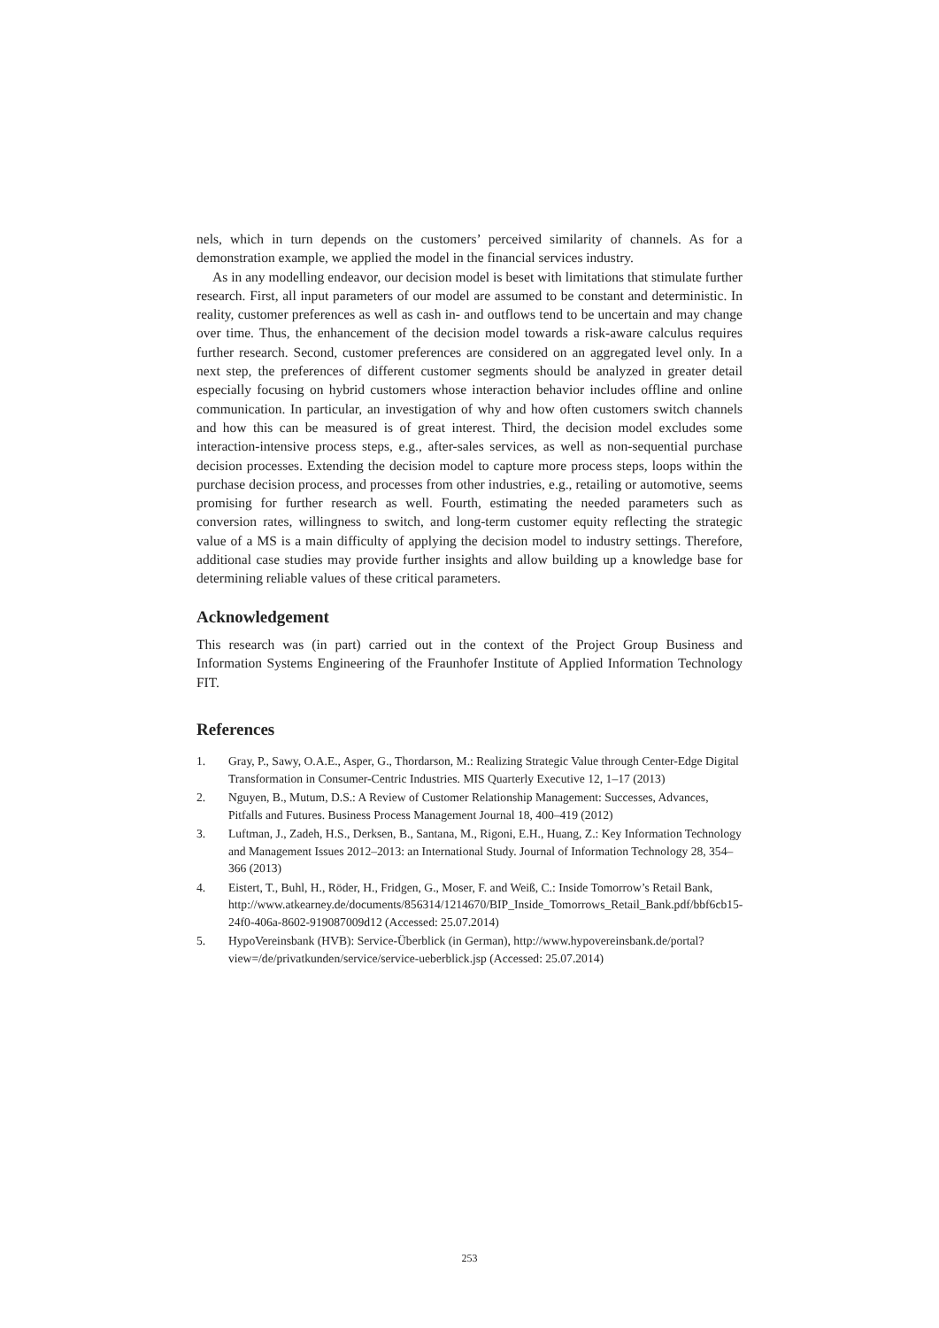nels, which in turn depends on the customers’ perceived similarity of channels. As for a demonstration example, we applied the model in the financial services industry.
As in any modelling endeavor, our decision model is beset with limitations that stimulate further research. First, all input parameters of our model are assumed to be constant and deterministic. In reality, customer preferences as well as cash in- and outflows tend to be uncertain and may change over time. Thus, the enhancement of the decision model towards a risk-aware calculus requires further research. Second, customer preferences are considered on an aggregated level only. In a next step, the preferences of different customer segments should be analyzed in greater detail especially focusing on hybrid customers whose interaction behavior includes offline and online communication. In particular, an investigation of why and how often customers switch channels and how this can be measured is of great interest. Third, the decision model excludes some interaction-intensive process steps, e.g., after-sales services, as well as non-sequential purchase decision processes. Extending the decision model to capture more process steps, loops within the purchase decision process, and processes from other industries, e.g., retailing or automotive, seems promising for further research as well. Fourth, estimating the needed parameters such as conversion rates, willingness to switch, and long-term customer equity reflecting the strategic value of a MS is a main difficulty of applying the decision model to industry settings. Therefore, additional case studies may provide further insights and allow building up a knowledge base for determining reliable values of these critical parameters.
Acknowledgement
This research was (in part) carried out in the context of the Project Group Business and Information Systems Engineering of the Fraunhofer Institute of Applied Information Technology FIT.
References
1. Gray, P., Sawy, O.A.E., Asper, G., Thordarson, M.: Realizing Strategic Value through Center-Edge Digital Transformation in Consumer-Centric Industries. MIS Quarterly Executive 12, 1–17 (2013)
2. Nguyen, B., Mutum, D.S.: A Review of Customer Relationship Management: Successes, Advances, Pitfalls and Futures. Business Process Management Journal 18, 400–419 (2012)
3. Luftman, J., Zadeh, H.S., Derksen, B., Santana, M., Rigoni, E.H., Huang, Z.: Key Information Technology and Management Issues 2012–2013: an International Study. Journal of Information Technology 28, 354–366 (2013)
4. Eistert, T., Buhl, H., Röder, H., Fridgen, G., Moser, F. and Weiß, C.: Inside Tomorrow’s Retail Bank, http://www.atkearney.de/documents/856314/1214670/BIP_Inside_Tomorrows_Retail_Bank.pdf/bbf6cb15-24f0-406a-8602-919087009d12 (Accessed: 25.07.2014)
5. HypoVereinsbank (HVB): Service-Überblick (in German), http://www.hypovereinsbank.de/portal?view=/de/privatkunden/service/service-ueberblick.jsp (Accessed: 25.07.2014)
253